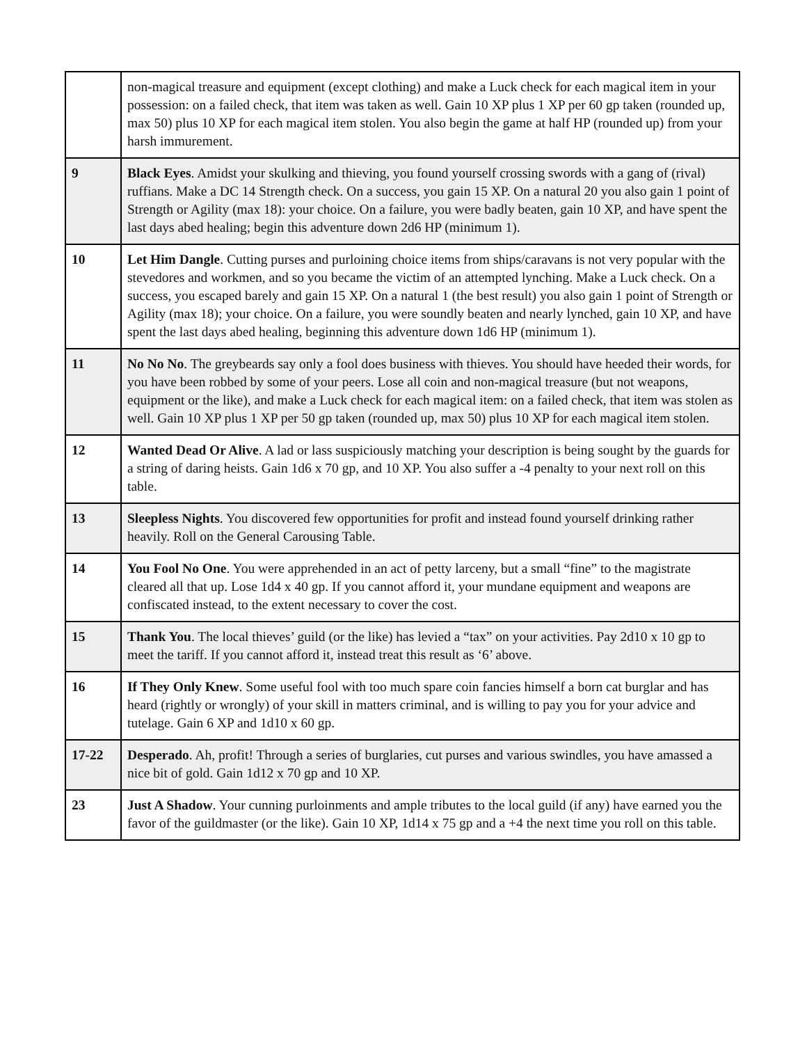| | non-magical treasure and equipment (except clothing) and make a Luck check for each magical item in your possession: on a failed check, that item was taken as well. Gain 10 XP plus 1 XP per 60 gp taken (rounded up, max 50) plus 10 XP for each magical item stolen. You also begin the game at half HP (rounded up) from your harsh immurement. |
| 9 | Black Eyes . Amidst your skulking and thieving, you found yourself crossing swords with a gang of (rival) ruffians. Make a DC 14 Strength check. On a success, you gain 15 XP. On a natural 20 you also gain 1 point of Strength or Agility (max 18): your choice. On a failure, you were badly beaten, gain 10 XP, and have spent the last days abed healing; begin this adventure down 2d6 HP (minimum 1). |
| 10 | Let Him Dangle . Cutting purses and purloining choice items from ships/caravans is not very popular with the stevedores and workmen, and so you became the victim of an attempted lynching. Make a Luck check. On a success, you escaped barely and gain 15 XP. On a natural 1 (the best result) you also gain 1 point of Strength or Agility (max 18); your choice. On a failure, you were soundly beaten and nearly lynched, gain 10 XP, and have spent the last days abed healing, beginning this adventure down 1d6 HP (minimum 1). |
| 11 | No No No . The greybeards say only a fool does business with thieves. You should have heeded their words, for you have been robbed by some of your peers. Lose all coin and non-magical treasure (but not weapons, equipment or the like), and make a Luck check for each magical item: on a failed check, that item was stolen as well. Gain 10 XP plus 1 XP per 50 gp taken (rounded up, max 50) plus 10 XP for each magical item stolen. |
| 12 | Wanted Dead Or Alive . A lad or lass suspiciously matching your description is being sought by the guards for a string of daring heists. Gain 1d6 x 70 gp, and 10 XP. You also suffer a -4 penalty to your next roll on this table. |
| 13 | Sleepless Nights . You discovered few opportunities for profit and instead found yourself drinking rather heavily. Roll on the General Carousing Table. |
| 14 | You Fool No One . You were apprehended in an act of petty larceny, but a small “fine” to the magistrate cleared all that up. Lose 1d4 x 40 gp. If you cannot afford it, your mundane equipment and weapons are confiscated instead, to the extent necessary to cover the cost. |
| 15 | Thank You . The local thieves’ guild (or the like) has levied a “tax” on your activities. Pay 2d10 x 10 gp to meet the tariff. If you cannot afford it, instead treat this result as ‘6’ above. |
| 16 | If They Only Knew . Some useful fool with too much spare coin fancies himself a born cat burglar and has heard (rightly or wrongly) of your skill in matters criminal, and is willing to pay you for your advice and tutelage. Gain 6 XP and 1d10 x 60 gp. |
| 17-22 | Desperado . Ah, profit! Through a series of burglaries, cut purses and various swindles, you have amassed a nice bit of gold. Gain 1d12 x 70 gp and 10 XP. |
| 23 | Just A Shadow . Your cunning purloinments and ample tributes to the local guild (if any) have earned you the favor of the guildmaster (or the like). Gain 10 XP, 1d14 x 75 gp and a +4 the next time you roll on this table. |